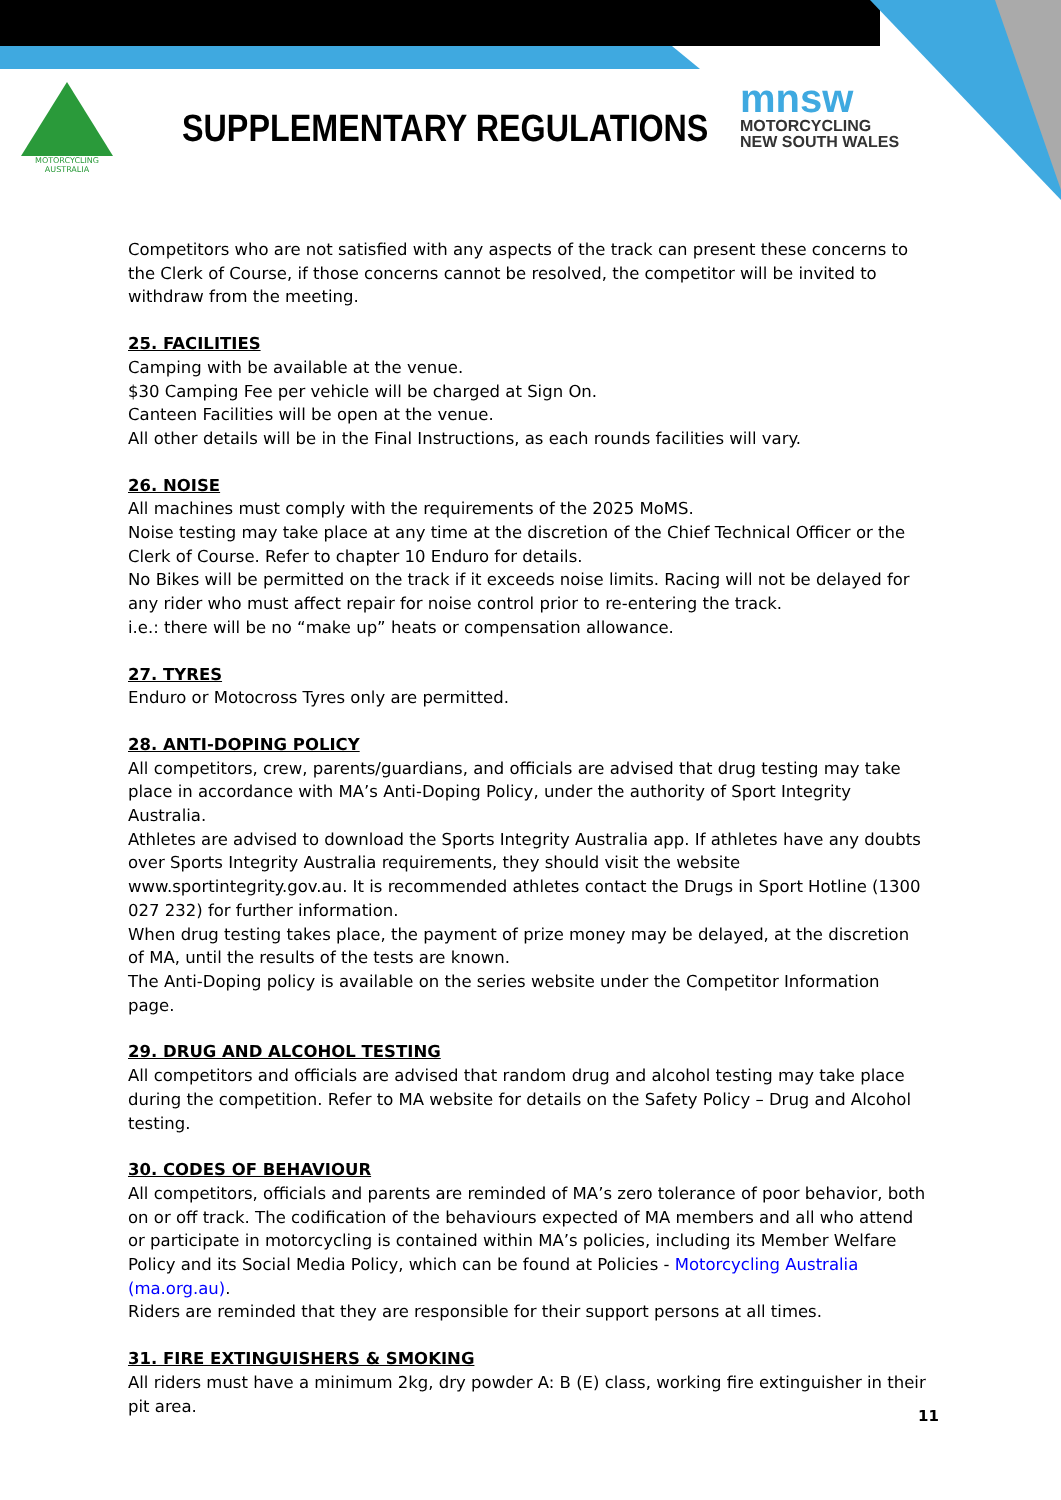MOTORCYCLING
AUSTRALIA
SUPPLEMENTARY REGULATIONS
mnsw
MOTORCYCLING
NEW SOUTH WALES
Competitors who are not satisfied with any aspects of the track can present these concerns to the Clerk of Course, if those concerns cannot be resolved, the competitor will be invited to withdraw from the meeting.
25. FACILITIES
Camping with be available at the venue.
$30 Camping Fee per vehicle will be charged at Sign On.
Canteen Facilities will be open at the venue.
All other details will be in the Final Instructions, as each rounds facilities will vary.
26. NOISE
All machines must comply with the requirements of the 2025 MoMS.
Noise testing may take place at any time at the discretion of the Chief Technical Officer or the Clerk of Course. Refer to chapter 10 Enduro for details.
No Bikes will be permitted on the track if it exceeds noise limits. Racing will not be delayed for any rider who must affect repair for noise control prior to re-entering the track.
i.e.: there will be no “make up” heats or compensation allowance.
27. TYRES
Enduro or Motocross Tyres only are permitted.
28. ANTI-DOPING POLICY
All competitors, crew, parents/guardians, and officials are advised that drug testing may take place in accordance with MA’s Anti-Doping Policy, under the authority of Sport Integrity Australia.
Athletes are advised to download the Sports Integrity Australia app. If athletes have any doubts over Sports Integrity Australia requirements, they should visit the website www.sportintegrity.gov.au. It is recommended athletes contact the Drugs in Sport Hotline (1300 027 232) for further information.
When drug testing takes place, the payment of prize money may be delayed, at the discretion of MA, until the results of the tests are known.
The Anti-Doping policy is available on the series website under the Competitor Information page.
29. DRUG AND ALCOHOL TESTING
All competitors and officials are advised that random drug and alcohol testing may take place during the competition. Refer to MA website for details on the Safety Policy – Drug and Alcohol testing.
30. CODES OF BEHAVIOUR
All competitors, officials and parents are reminded of MA’s zero tolerance of poor behavior, both on or off track. The codification of the behaviours expected of MA members and all who attend or participate in motorcycling is contained within MA’s policies, including its Member Welfare Policy and its Social Media Policy, which can be found at Policies - Motorcycling Australia (ma.org.au).
Riders are reminded that they are responsible for their support persons at all times.
31. FIRE EXTINGUISHERS & SMOKING
All riders must have a minimum 2kg, dry powder A: B (E) class, working fire extinguisher in their pit area.
11